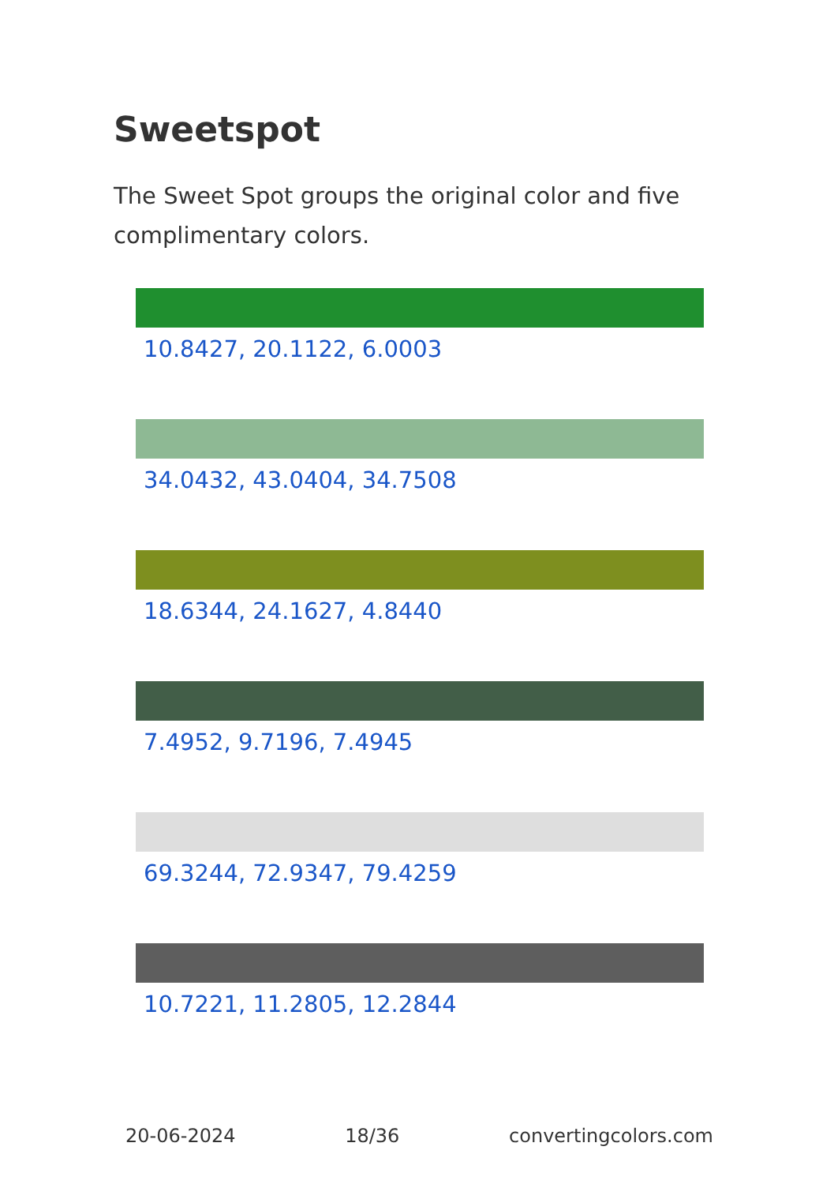Sweetspot
The Sweet Spot groups the original color and five complimentary colors.
10.8427, 20.1122, 6.0003
34.0432, 43.0404, 34.7508
18.6344, 24.1627, 4.8440
7.4952, 9.7196, 7.4945
69.3244, 72.9347, 79.4259
10.7221, 11.2805, 12.2844
20-06-2024 18/36 convertingcolors.com